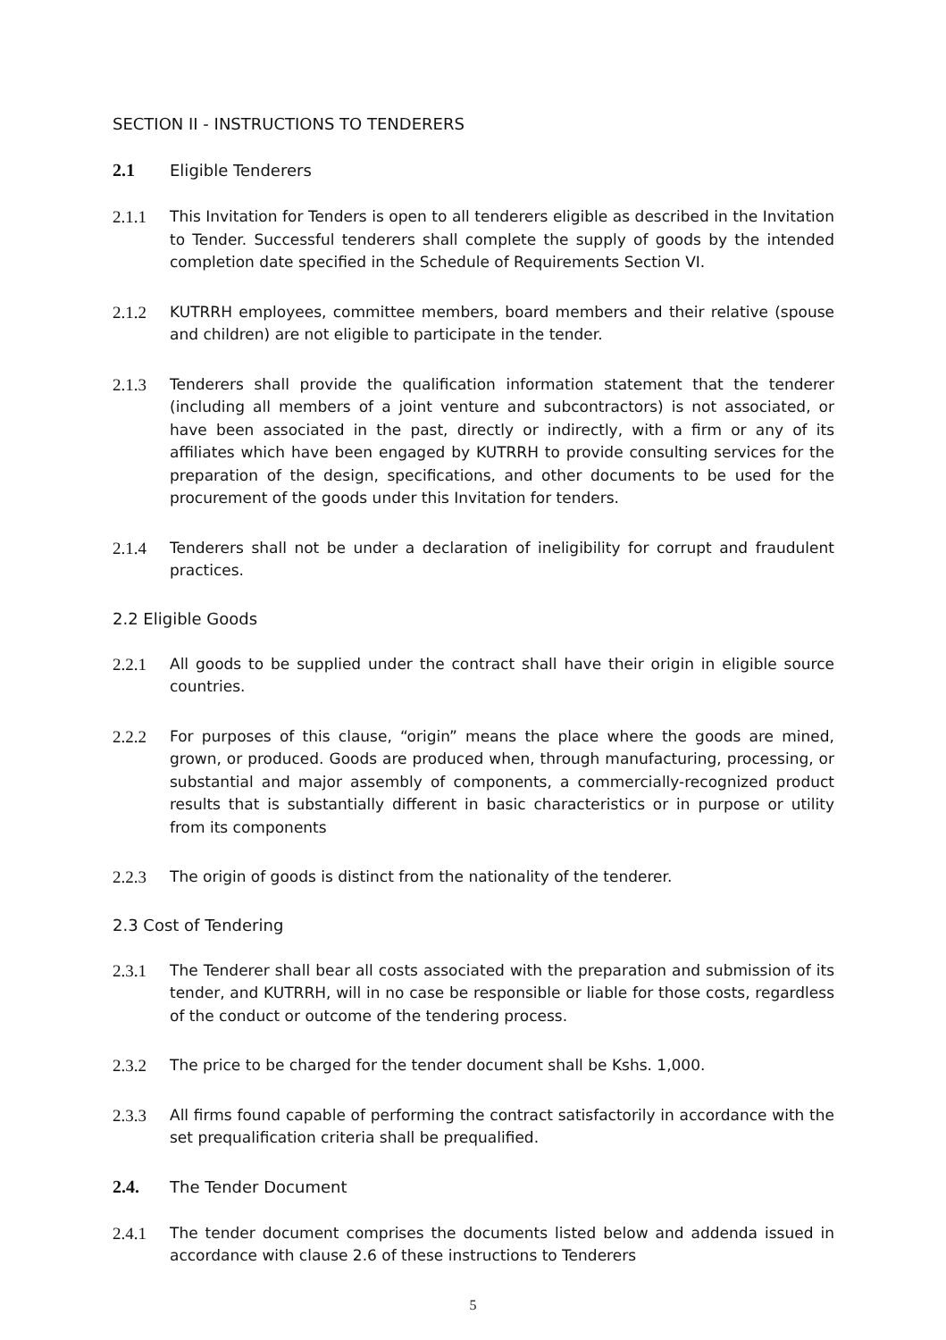SECTION II - INSTRUCTIONS TO TENDERERS
2.1 Eligible Tenderers
2.1.1 This Invitation for Tenders is open to all tenderers eligible as described in the Invitation to Tender. Successful tenderers shall complete the supply of goods by the intended completion date specified in the Schedule of Requirements Section VI.
2.1.2 KUTRRH employees, committee members, board members and their relative (spouse and children) are not eligible to participate in the tender.
2.1.3 Tenderers shall provide the qualification information statement that the tenderer (including all members of a joint venture and subcontractors) is not associated, or have been associated in the past, directly or indirectly, with a firm or any of its affiliates which have been engaged by KUTRRH to provide consulting services for the preparation of the design, specifications, and other documents to be used for the procurement of the goods under this Invitation for tenders.
2.1.4 Tenderers shall not be under a declaration of ineligibility for corrupt and fraudulent practices.
2.2 Eligible Goods
2.2.1 All goods to be supplied under the contract shall have their origin in eligible source countries.
2.2.2 For purposes of this clause, “origin” means the place where the goods are mined, grown, or produced. Goods are produced when, through manufacturing, processing, or substantial and major assembly of components, a commercially-recognized product results that is substantially different in basic characteristics or in purpose or utility from its components
2.2.3 The origin of goods is distinct from the nationality of the tenderer.
2.3 Cost of Tendering
2.3.1 The Tenderer shall bear all costs associated with the preparation and submission of its tender, and KUTRRH, will in no case be responsible or liable for those costs, regardless of the conduct or outcome of the tendering process.
2.3.2 The price to be charged for the tender document shall be Kshs. 1,000.
2.3.3 All firms found capable of performing the contract satisfactorily in accordance with the set prequalification criteria shall be prequalified.
2.4. The Tender Document
2.4.1 The tender document comprises the documents listed below and addenda issued in accordance with clause 2.6 of these instructions to Tenderers
5